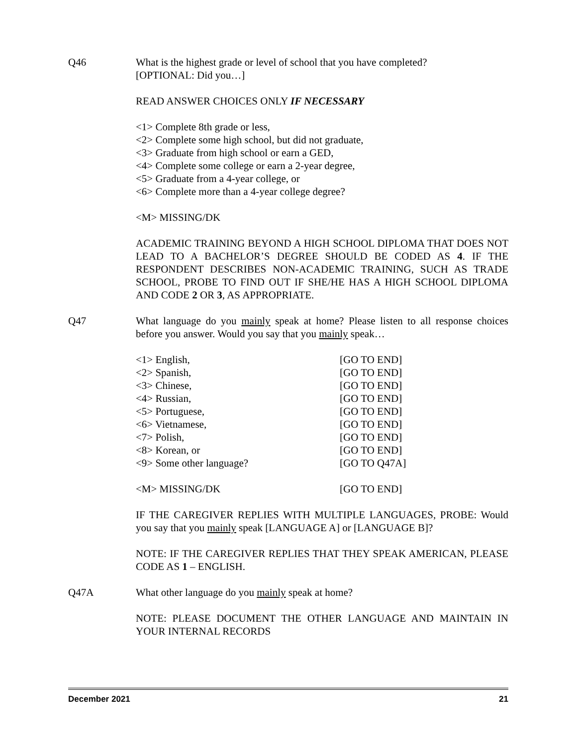Q46 What is the highest grade or level of school that you have completed?
[OPTIONAL: Did you…]
READ ANSWER CHOICES ONLY IF NECESSARY
<1> Complete 8th grade or less,
<2> Complete some high school, but did not graduate,
<3> Graduate from high school or earn a GED,
<4> Complete some college or earn a 2-year degree,
<5> Graduate from a 4-year college, or
<6> Complete more than a 4-year college degree?
<M> MISSING/DK
ACADEMIC TRAINING BEYOND A HIGH SCHOOL DIPLOMA THAT DOES NOT LEAD TO A BACHELOR’S DEGREE SHOULD BE CODED AS 4. IF THE RESPONDENT DESCRIBES NON-ACADEMIC TRAINING, SUCH AS TRADE SCHOOL, PROBE TO FIND OUT IF SHE/HE HAS A HIGH SCHOOL DIPLOMA AND CODE 2 OR 3, AS APPROPRIATE.
Q47 What language do you mainly speak at home? Please listen to all response choices before you answer. Would you say that you mainly speak…
<1> English, [GO TO END]
<2> Spanish, [GO TO END]
<3> Chinese, [GO TO END]
<4> Russian, [GO TO END]
<5> Portuguese, [GO TO END]
<6> Vietnamese, [GO TO END]
<7> Polish, [GO TO END]
<8> Korean, or [GO TO END]
<9> Some other language? [GO TO Q47A]
<M> MISSING/DK [GO TO END]
IF THE CAREGIVER REPLIES WITH MULTIPLE LANGUAGES, PROBE: Would you say that you mainly speak [LANGUAGE A] or [LANGUAGE B]?
NOTE: IF THE CAREGIVER REPLIES THAT THEY SPEAK AMERICAN, PLEASE CODE AS 1 – ENGLISH.
Q47A What other language do you mainly speak at home?
NOTE: PLEASE DOCUMENT THE OTHER LANGUAGE AND MAINTAIN IN YOUR INTERNAL RECORDS
December 2021 21